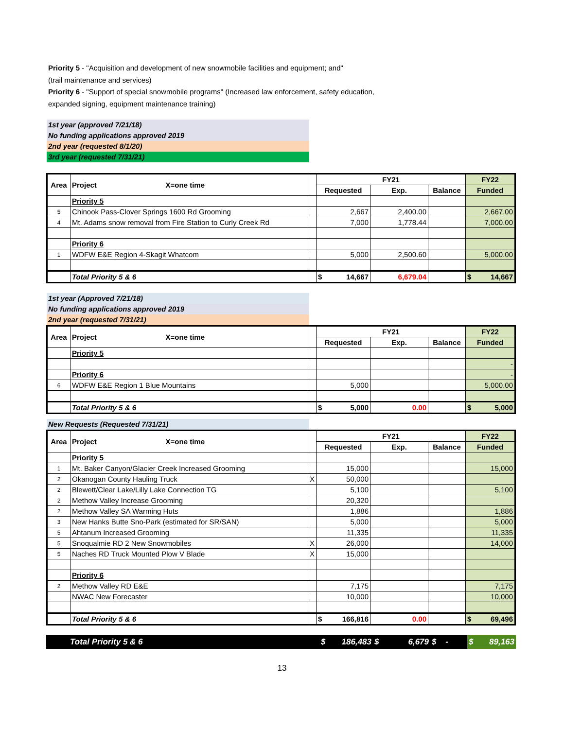Priority 5 - "Acquisition and development of new snowmobile facilities and equipment; and"
(trail maintenance and services)
Priority 6 - "Support of special snowmobile programs" (Increased law enforcement, safety education,
expanded signing, equipment maintenance training)
1st year (approved 7/21/18)
No funding applications approved 2019
2nd year (requested 8/1/20)
3rd year (requested 7/31/21)
| Area | Project X=one time | | FY21 | | | FY22 |
| --- | --- | --- | --- | --- | --- | --- |
| | | | Requested | Exp. | Balance | Funded |
| | Priority 5 | | | | | |
| 5 | Chinook Pass-Clover Springs 1600 Rd Grooming | | 2,667 | 2,400.00 | | 2,667.00 |
| 4 | Mt. Adams snow removal from Fire Station to Curly Creek Rd | | 7,000 | 1,778.44 | | 7,000.00 |
| | Priority 6 | | | | | |
| 1 | WDFW E&E Region 4-Skagit Whatcom | | 5,000 | 2,500.60 | | 5,000.00 |
| | Total Priority 5 & 6 | | $ 14,667 | 6,679.04 | | $ 14,667 |
1st year (Approved 7/21/18)
No funding applications approved 2019
2nd year (requested 7/31/21)
| Area | Project X=one time | | FY21 | | | FY22 |
| --- | --- | --- | --- | --- | --- | --- |
| | | | Requested | Exp. | Balance | Funded |
| | Priority 5 | | | | | |
| | | | | | | - |
| | Priority 6 | | | | | - |
| 6 | WDFW E&E Region 1 Blue Mountains | | 5,000 | | | 5,000.00 |
| | Total Priority 5 & 6 | | $ 5,000 | 0.00 | | $ 5,000 |
New Requests (Requested 7/31/21)
| Area | Project X=one time | | FY21 | | | FY22 |
| --- | --- | --- | --- | --- | --- | --- |
| | | | Requested | Exp. | Balance | Funded |
| | Priority 5 | | | | | |
| 1 | Mt. Baker Canyon/Glacier Creek Increased Grooming | | 15,000 | | | 15,000 |
| 2 | Okanogan County Hauling Truck | X | 50,000 | | | |
| 2 | Blewett/Clear Lake/Lilly Lake Connection TG | | 5,100 | | | 5,100 |
| 2 | Methow Valley Increase Grooming | | 20,320 | | | |
| 2 | Methow Valley SA Warming Huts | | 1,886 | | | 1,886 |
| 3 | New Hanks Butte Sno-Park (estimated for SR/SAN) | | 5,000 | | | 5,000 |
| 5 | Ahtanum Increased Grooming | | 11,335 | | | 11,335 |
| 5 | Snoqualmie RD 2 New Snowmobiles | X | 26,000 | | | 14,000 |
| 5 | Naches RD Truck Mounted Plow V Blade | X | 15,000 | | | |
| | Priority 6 | | | | | |
| 2 | Methow Valley RD E&E | | 7,175 | | | 7,175 |
| | NWAC New Forecaster | | 10,000 | | | 10,000 |
| | Total Priority 5 & 6 | | $ 166,816 | 0.00 | | $ 69,496 |
| | Total Priority 5 & 6 | $ 186,483 | $ 6,679 | $ - | $ 89,163 |
13